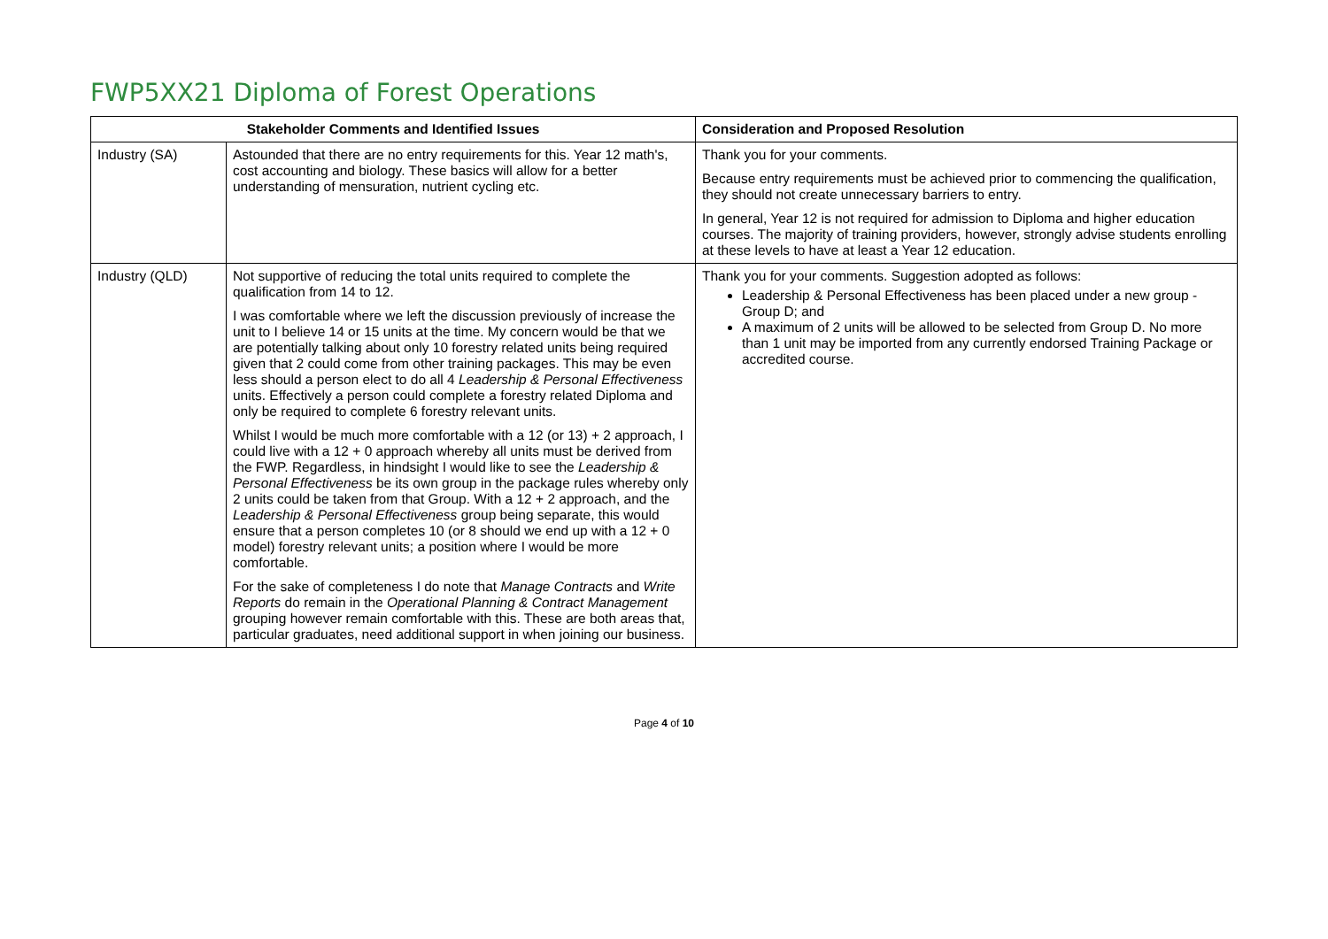FWP5XX21 Diploma of Forest Operations
| Stakeholder Comments and Identified Issues | | Consideration and Proposed Resolution |
| --- | --- | --- |
| Industry (SA) | Astounded that there are no entry requirements for this. Year 12 math's, cost accounting and biology. These basics will allow for a better understanding of mensuration, nutrient cycling etc. | Thank you for your comments. Because entry requirements must be achieved prior to commencing the qualification, they should not create unnecessary barriers to entry. In general, Year 12 is not required for admission to Diploma and higher education courses. The majority of training providers, however, strongly advise students enrolling at these levels to have at least a Year 12 education. |
| Industry (QLD) | Not supportive of reducing the total units required to complete the qualification from 14 to 12. I was comfortable where we left the discussion previously of increase the unit to I believe 14 or 15 units at the time. My concern would be that we are potentially talking about only 10 forestry related units being required given that 2 could come from other training packages. This may be even less should a person elect to do all 4 Leadership & Personal Effectiveness units. Effectively a person could complete a forestry related Diploma and only be required to complete 6 forestry relevant units. Whilst I would be much more comfortable with a 12 (or 13) + 2 approach, I could live with a 12 + 0 approach whereby all units must be derived from the FWP. Regardless, in hindsight I would like to see the Leadership & Personal Effectiveness be its own group in the package rules whereby only 2 units could be taken from that Group. With a 12 + 2 approach, and the Leadership & Personal Effectiveness group being separate, this would ensure that a person completes 10 (or 8 should we end up with a 12 + 0 model) forestry relevant units; a position where I would be more comfortable. For the sake of completeness I do note that Manage Contracts and Write Reports do remain in the Operational Planning & Contract Management grouping however remain comfortable with this. These are both areas that, particular graduates, need additional support in when joining our business. | Thank you for your comments. Suggestion adopted as follows: Leadership & Personal Effectiveness has been placed under a new group - Group D; and A maximum of 2 units will be allowed to be selected from Group D. No more than 1 unit may be imported from any currently endorsed Training Package or accredited course. |
Page 4 of 10